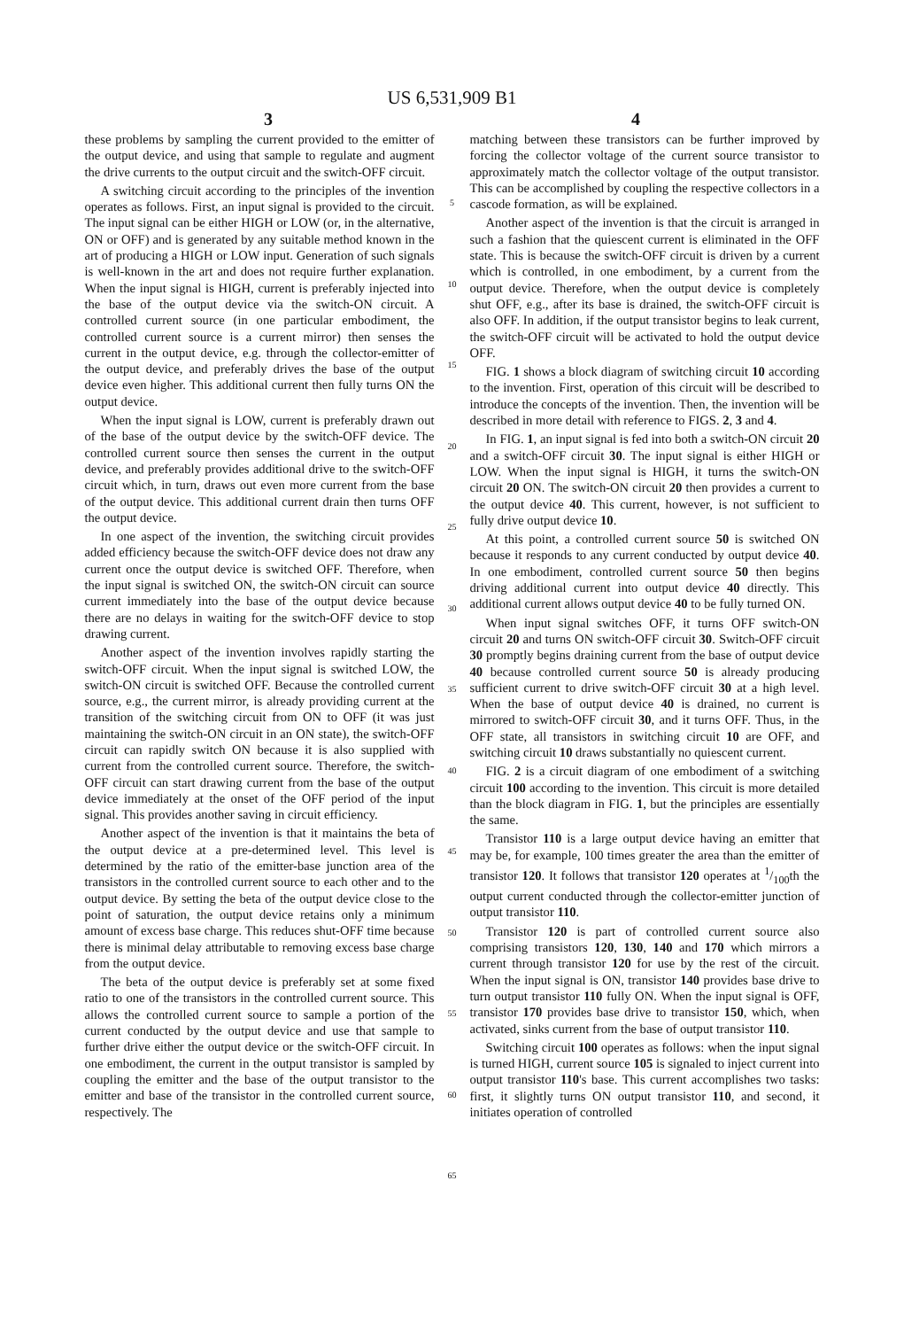US 6,531,909 B1
3 4
these problems by sampling the current provided to the emitter of the output device, and using that sample to regulate and augment the drive currents to the output circuit and the switch-OFF circuit.
A switching circuit according to the principles of the invention operates as follows. First, an input signal is provided to the circuit. The input signal can be either HIGH or LOW (or, in the alternative, ON or OFF) and is generated by any suitable method known in the art of producing a HIGH or LOW input. Generation of such signals is well-known in the art and does not require further explanation. When the input signal is HIGH, current is preferably injected into the base of the output device via the switch-ON circuit. A controlled current source (in one particular embodiment, the controlled current source is a current mirror) then senses the current in the output device, e.g. through the collector-emitter of the output device, and preferably drives the base of the output device even higher. This additional current then fully turns ON the output device.
When the input signal is LOW, current is preferably drawn out of the base of the output device by the switch-OFF device. The controlled current source then senses the current in the output device, and preferably provides additional drive to the switch-OFF circuit which, in turn, draws out even more current from the base of the output device. This additional current drain then turns OFF the output device.
In one aspect of the invention, the switching circuit provides added efficiency because the switch-OFF device does not draw any current once the output device is switched OFF. Therefore, when the input signal is switched ON, the switch-ON circuit can source current immediately into the base of the output device because there are no delays in waiting for the switch-OFF device to stop drawing current.
Another aspect of the invention involves rapidly starting the switch-OFF circuit. When the input signal is switched LOW, the switch-ON circuit is switched OFF. Because the controlled current source, e.g., the current mirror, is already providing current at the transition of the switching circuit from ON to OFF (it was just maintaining the switch-ON circuit in an ON state), the switch-OFF circuit can rapidly switch ON because it is also supplied with current from the controlled current source. Therefore, the switch-OFF circuit can start drawing current from the base of the output device immediately at the onset of the OFF period of the input signal. This provides another saving in circuit efficiency.
Another aspect of the invention is that it maintains the beta of the output device at a pre-determined level. This level is determined by the ratio of the emitter-base junction area of the transistors in the controlled current source to each other and to the output device. By setting the beta of the output device close to the point of saturation, the output device retains only a minimum amount of excess base charge. This reduces shut-OFF time because there is minimal delay attributable to removing excess base charge from the output device.
The beta of the output device is preferably set at some fixed ratio to one of the transistors in the controlled current source. This allows the controlled current source to sample a portion of the current conducted by the output device and use that sample to further drive either the output device or the switch-OFF circuit. In one embodiment, the current in the output transistor is sampled by coupling the emitter and the base of the output transistor to the emitter and base of the transistor in the controlled current source, respectively. The
5
10
15
20
25
30
35
40
45
50
55
60
65
matching between these transistors can be further improved by forcing the collector voltage of the current source transistor to approximately match the collector voltage of the output transistor. This can be accomplished by coupling the respective collectors in a cascode formation, as will be explained.
Another aspect of the invention is that the circuit is arranged in such a fashion that the quiescent current is eliminated in the OFF state. This is because the switch-OFF circuit is driven by a current which is controlled, in one embodiment, by a current from the output device. Therefore, when the output device is completely shut OFF, e.g., after its base is drained, the switch-OFF circuit is also OFF. In addition, if the output transistor begins to leak current, the switch-OFF circuit will be activated to hold the output device OFF.
FIG. 1 shows a block diagram of switching circuit 10 according to the invention. First, operation of this circuit will be described to introduce the concepts of the invention. Then, the invention will be described in more detail with reference to FIGS. 2, 3 and 4.
In FIG. 1, an input signal is fed into both a switch-ON circuit 20 and a switch-OFF circuit 30. The input signal is either HIGH or LOW. When the input signal is HIGH, it turns the switch-ON circuit 20 ON. The switch-ON circuit 20 then provides a current to the output device 40. This current, however, is not sufficient to fully drive output device 10.
At this point, a controlled current source 50 is switched ON because it responds to any current conducted by output device 40. In one embodiment, controlled current source 50 then begins driving additional current into output device 40 directly. This additional current allows output device 40 to be fully turned ON.
When input signal switches OFF, it turns OFF switch-ON circuit 20 and turns ON switch-OFF circuit 30. Switch-OFF circuit 30 promptly begins draining current from the base of output device 40 because controlled current source 50 is already producing sufficient current to drive switch-OFF circuit 30 at a high level. When the base of output device 40 is drained, no current is mirrored to switch-OFF circuit 30, and it turns OFF. Thus, in the OFF state, all transistors in switching circuit 10 are OFF, and switching circuit 10 draws substantially no quiescent current.
FIG. 2 is a circuit diagram of one embodiment of a switching circuit 100 according to the invention. This circuit is more detailed than the block diagram in FIG. 1, but the principles are essentially the same.
Transistor 110 is a large output device having an emitter that may be, for example, 100 times greater the area than the emitter of transistor 120. It follows that transistor 120 operates at 1/100th the output current conducted through the collector-emitter junction of output transistor 110.
Transistor 120 is part of controlled current source also comprising transistors 120, 130, 140 and 170 which mirrors a current through transistor 120 for use by the rest of the circuit. When the input signal is ON, transistor 140 provides base drive to turn output transistor 110 fully ON. When the input signal is OFF, transistor 170 provides base drive to transistor 150, which, when activated, sinks current from the base of output transistor 110.
Switching circuit 100 operates as follows: when the input signal is turned HIGH, current source 105 is signaled to inject current into output transistor 110's base. This current accomplishes two tasks: first, it slightly turns ON output transistor 110, and second, it initiates operation of controlled